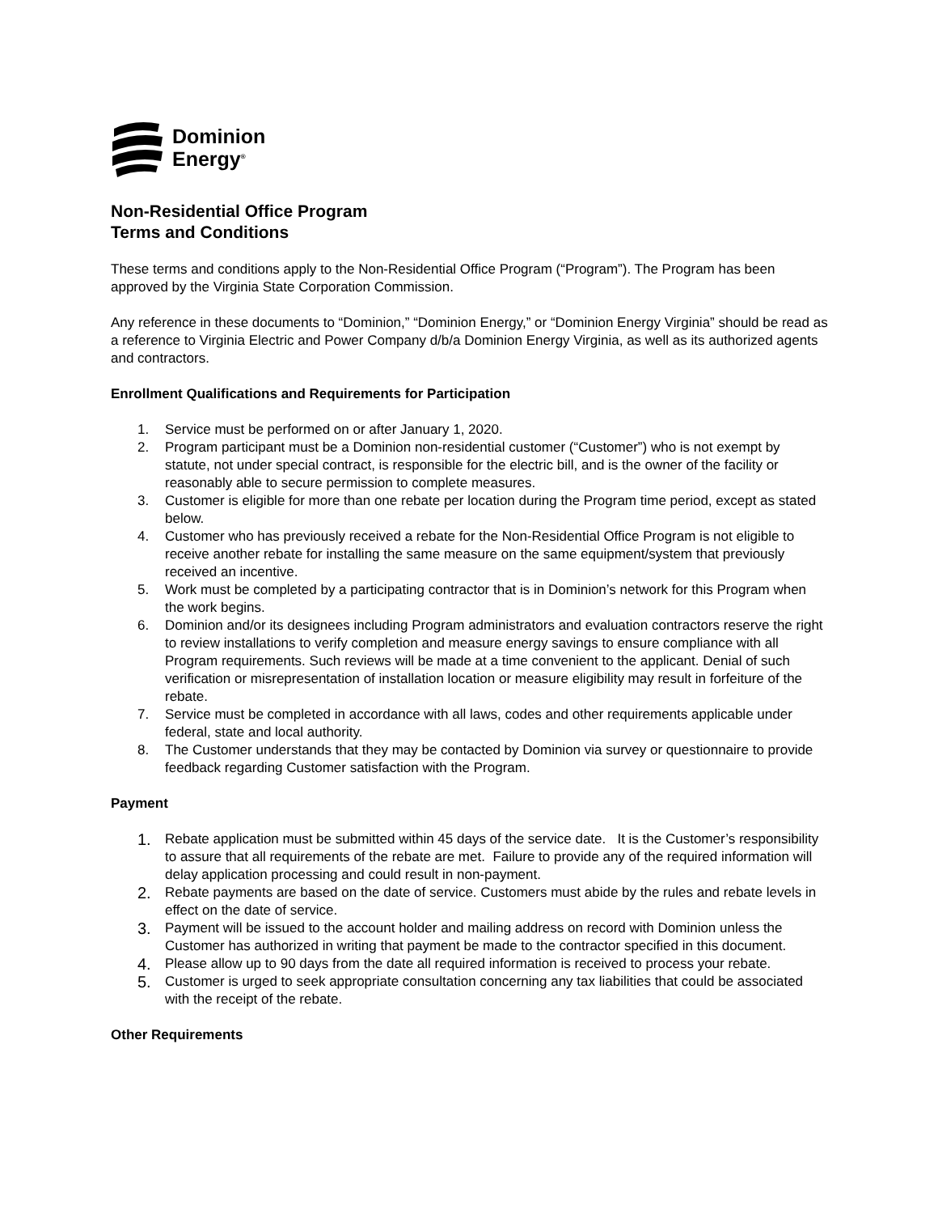Dominion
Energy<sup>®</sup>
Non-Residential Office Program
Terms and Conditions
These terms and conditions apply to the Non-Residential Office Program (“Program”). The Program has been approved by the Virginia State Corporation Commission.
Any reference in these documents to “Dominion,” “Dominion Energy,” or “Dominion Energy Virginia” should be read as a reference to Virginia Electric and Power Company d/b/a Dominion Energy Virginia, as well as its authorized agents and contractors.
Enrollment Qualifications and Requirements for Participation
1. Service must be performed on or after January 1, 2020.
2. Program participant must be a Dominion non-residential customer (“Customer”) who is not exempt by statute, not under special contract, is responsible for the electric bill, and is the owner of the facility or reasonably able to secure permission to complete measures.
3. Customer is eligible for more than one rebate per location during the Program time period, except as stated below.
4. Customer who has previously received a rebate for the Non-Residential Office Program is not eligible to receive another rebate for installing the same measure on the same equipment/system that previously received an incentive.
5. Work must be completed by a participating contractor that is in Dominion’s network for this Program when the work begins.
6. Dominion and/or its designees including Program administrators and evaluation contractors reserve the right to review installations to verify completion and measure energy savings to ensure compliance with all Program requirements. Such reviews will be made at a time convenient to the applicant. Denial of such verification or misrepresentation of installation location or measure eligibility may result in forfeiture of the rebate.
7. Service must be completed in accordance with all laws, codes and other requirements applicable under federal, state and local authority.
8. The Customer understands that they may be contacted by Dominion via survey or questionnaire to provide feedback regarding Customer satisfaction with the Program.
Payment
1. Rebate application must be submitted within 45 days of the service date. It is the Customer’s responsibility to assure that all requirements of the rebate are met. Failure to provide any of the required information will delay application processing and could result in non-payment.
2. Rebate payments are based on the date of service. Customers must abide by the rules and rebate levels in effect on the date of service.
3. Payment will be issued to the account holder and mailing address on record with Dominion unless the Customer has authorized in writing that payment be made to the contractor specified in this document.
4. Please allow up to 90 days from the date all required information is received to process your rebate.
5. Customer is urged to seek appropriate consultation concerning any tax liabilities that could be associated with the receipt of the rebate.
Other Requirements